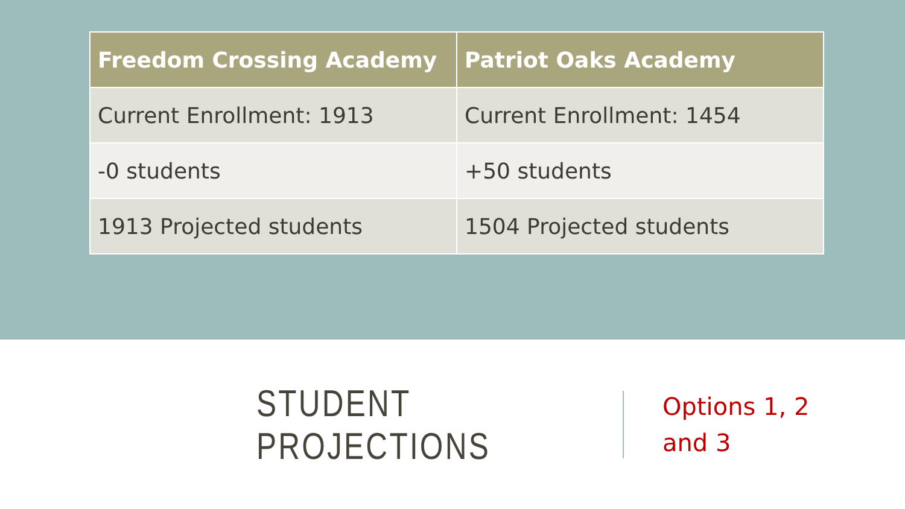| Freedom Crossing Academy | Patriot Oaks Academy |
| --- | --- |
| Current Enrollment: 1913 | Current Enrollment: 1454 |
| -0 students | +50 students |
| 1913 Projected students | 1504 Projected students |
STUDENT PROJECTIONS
Options 1, 2
and 3